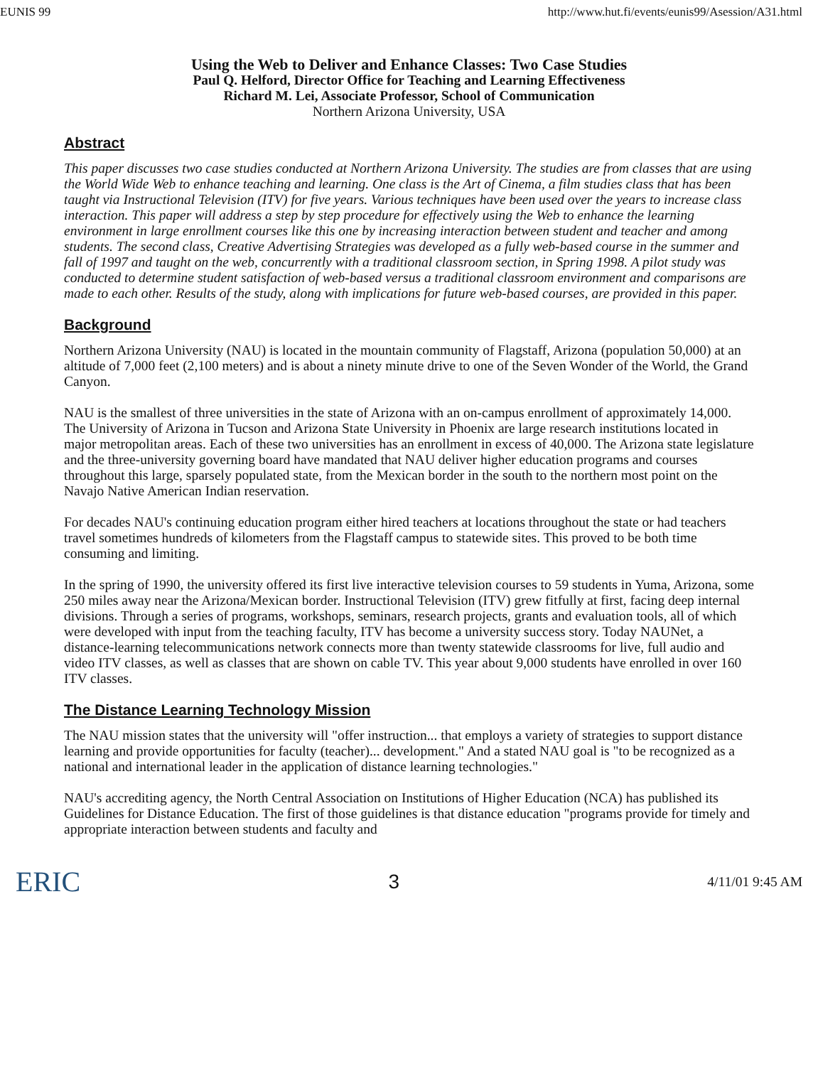EUNIS 99 http://www.hut.fi/events/eunis99/Asession/A31.html
Using the Web to Deliver and Enhance Classes: Two Case Studies
Paul Q. Helford, Director Office for Teaching and Learning Effectiveness
Richard M. Lei, Associate Professor, School of Communication
Northern Arizona University, USA
Abstract
This paper discusses two case studies conducted at Northern Arizona University. The studies are from classes that are using the World Wide Web to enhance teaching and learning. One class is the Art of Cinema, a film studies class that has been taught via Instructional Television (ITV) for five years. Various techniques have been used over the years to increase class interaction. This paper will address a step by step procedure for effectively using the Web to enhance the learning environment in large enrollment courses like this one by increasing interaction between student and teacher and among students. The second class, Creative Advertising Strategies was developed as a fully web-based course in the summer and fall of 1997 and taught on the web, concurrently with a traditional classroom section, in Spring 1998. A pilot study was conducted to determine student satisfaction of web-based versus a traditional classroom environment and comparisons are made to each other. Results of the study, along with implications for future web-based courses, are provided in this paper.
Background
Northern Arizona University (NAU) is located in the mountain community of Flagstaff, Arizona (population 50,000) at an altitude of 7,000 feet (2,100 meters) and is about a ninety minute drive to one of the Seven Wonder of the World, the Grand Canyon.
NAU is the smallest of three universities in the state of Arizona with an on-campus enrollment of approximately 14,000. The University of Arizona in Tucson and Arizona State University in Phoenix are large research institutions located in major metropolitan areas. Each of these two universities has an enrollment in excess of 40,000. The Arizona state legislature and the three-university governing board have mandated that NAU deliver higher education programs and courses throughout this large, sparsely populated state, from the Mexican border in the south to the northern most point on the Navajo Native American Indian reservation.
For decades NAU's continuing education program either hired teachers at locations throughout the state or had teachers travel sometimes hundreds of kilometers from the Flagstaff campus to statewide sites. This proved to be both time consuming and limiting.
In the spring of 1990, the university offered its first live interactive television courses to 59 students in Yuma, Arizona, some 250 miles away near the Arizona/Mexican border. Instructional Television (ITV) grew fitfully at first, facing deep internal divisions. Through a series of programs, workshops, seminars, research projects, grants and evaluation tools, all of which were developed with input from the teaching faculty, ITV has become a university success story. Today NAUNet, a distance-learning telecommunications network connects more than twenty statewide classrooms for live, full audio and video ITV classes, as well as classes that are shown on cable TV. This year about 9,000 students have enrolled in over 160 ITV classes.
The Distance Learning Technology Mission
The NAU mission states that the university will "offer instruction... that employs a variety of strategies to support distance learning and provide opportunities for faculty (teacher)... development." And a stated NAU goal is "to be recognized as a national and international leader in the application of distance learning technologies."
NAU's accrediting agency, the North Central Association on Institutions of Higher Education (NCA) has published its Guidelines for Distance Education. The first of those guidelines is that distance education "programs provide for timely and appropriate interaction between students and faculty and
ERIC 3 4/11/01 9:45 AM